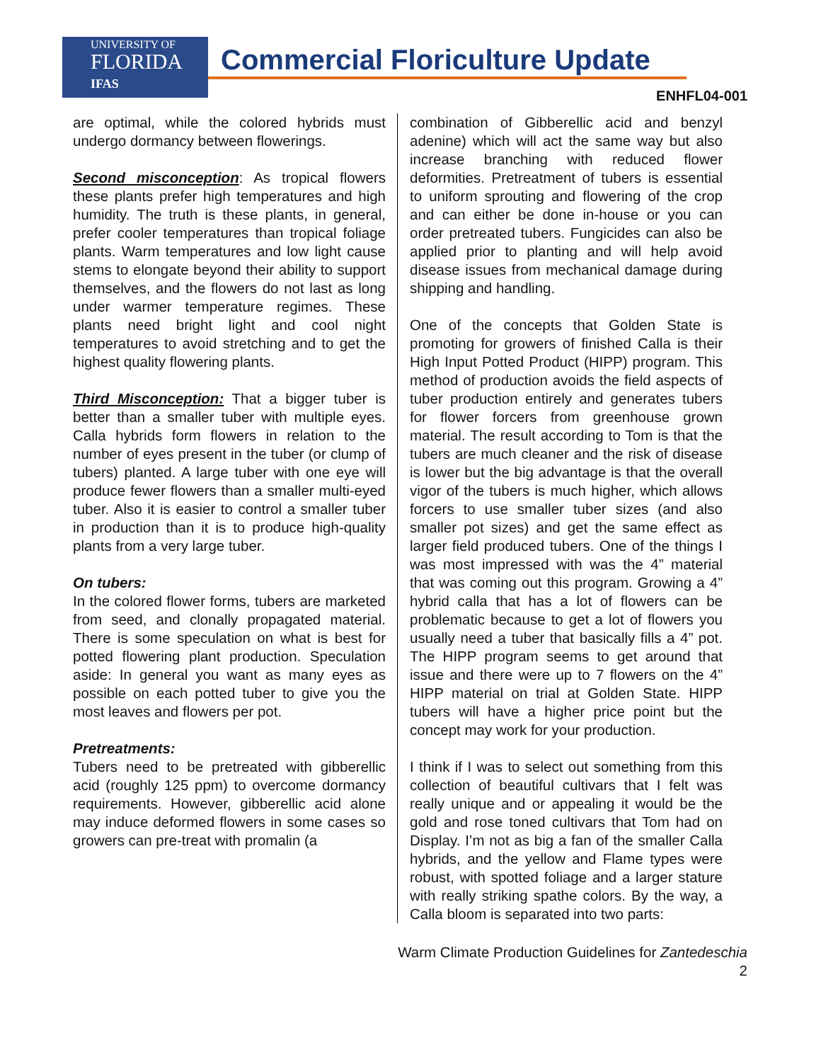UNIVERSITY OF
FLORIDA
IFAS
Commercial Floriculture Update
ENHFL04-001
are optimal, while the colored hybrids must undergo dormancy between flowerings.
Second misconception: As tropical flowers these plants prefer high temperatures and high humidity. The truth is these plants, in general, prefer cooler temperatures than tropical foliage plants. Warm temperatures and low light cause stems to elongate beyond their ability to support themselves, and the flowers do not last as long under warmer temperature regimes. These plants need bright light and cool night temperatures to avoid stretching and to get the highest quality flowering plants.
Third Misconception: That a bigger tuber is better than a smaller tuber with multiple eyes. Calla hybrids form flowers in relation to the number of eyes present in the tuber (or clump of tubers) planted. A large tuber with one eye will produce fewer flowers than a smaller multi-eyed tuber. Also it is easier to control a smaller tuber in production than it is to produce high-quality plants from a very large tuber.
On tubers:
In the colored flower forms, tubers are marketed from seed, and clonally propagated material. There is some speculation on what is best for potted flowering plant production. Speculation aside: In general you want as many eyes as possible on each potted tuber to give you the most leaves and flowers per pot.
Pretreatments:
Tubers need to be pretreated with gibberellic acid (roughly 125 ppm) to overcome dormancy requirements. However, gibberellic acid alone may induce deformed flowers in some cases so growers can pre-treat with promalin (a
combination of Gibberellic acid and benzyl adenine) which will act the same way but also increase branching with reduced flower deformities. Pretreatment of tubers is essential to uniform sprouting and flowering of the crop and can either be done in-house or you can order pretreated tubers. Fungicides can also be applied prior to planting and will help avoid disease issues from mechanical damage during shipping and handling.
One of the concepts that Golden State is promoting for growers of finished Calla is their High Input Potted Product (HIPP) program. This method of production avoids the field aspects of tuber production entirely and generates tubers for flower forcers from greenhouse grown material. The result according to Tom is that the tubers are much cleaner and the risk of disease is lower but the big advantage is that the overall vigor of the tubers is much higher, which allows forcers to use smaller tuber sizes (and also smaller pot sizes) and get the same effect as larger field produced tubers. One of the things I was most impressed with was the 4” material that was coming out this program. Growing a 4” hybrid calla that has a lot of flowers can be problematic because to get a lot of flowers you usually need a tuber that basically fills a 4” pot. The HIPP program seems to get around that issue and there were up to 7 flowers on the 4” HIPP material on trial at Golden State. HIPP tubers will have a higher price point but the concept may work for your production.
I think if I was to select out something from this collection of beautiful cultivars that I felt was really unique and or appealing it would be the gold and rose toned cultivars that Tom had on Display. I’m not as big a fan of the smaller Calla hybrids, and the yellow and Flame types were robust, with spotted foliage and a larger stature with really striking spathe colors. By the way, a Calla bloom is separated into two parts:
Warm Climate Production Guidelines for Zantedeschia
2